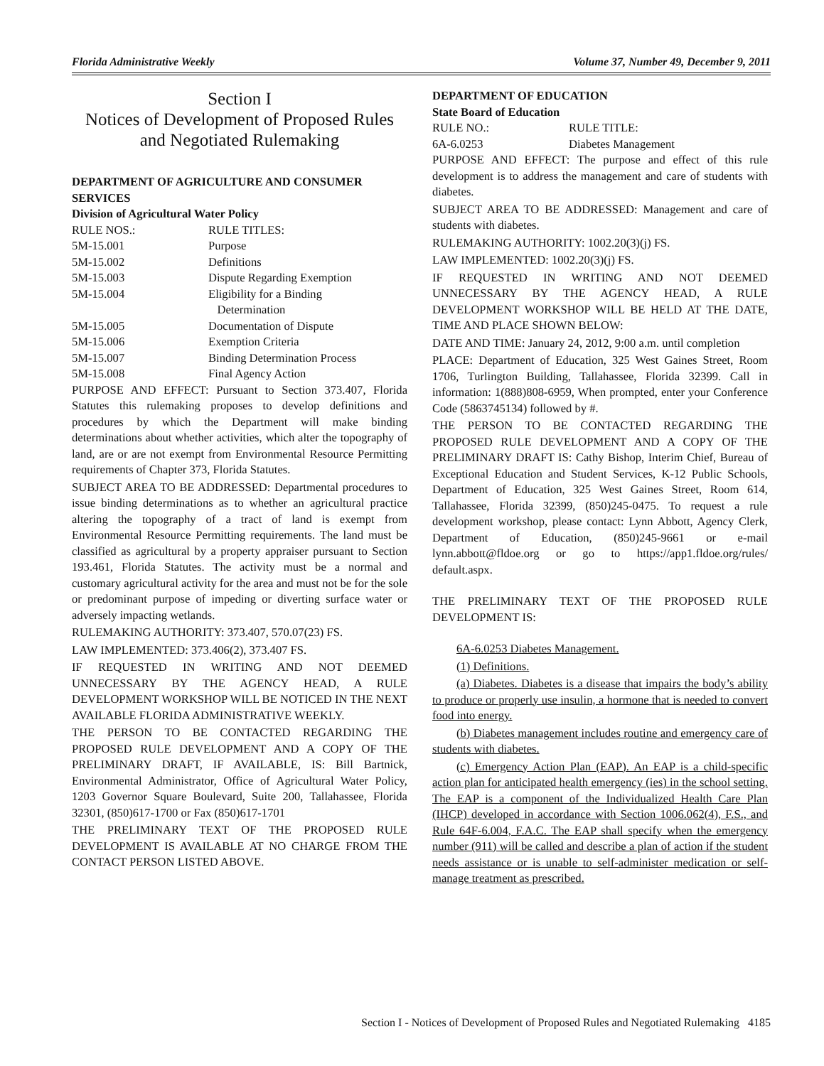Florida Administrative Weekly Volume 37, Number 49, December 9, 2011
Section I
Notices of Development of Proposed Rules
and Negotiated Rulemaking
DEPARTMENT OF AGRICULTURE AND CONSUMER SERVICES
Division of Agricultural Water Policy
RULE NOS.: RULE TITLES:
5M-15.001 Purpose
5M-15.002 Definitions
5M-15.003 Dispute Regarding Exemption
5M-15.004 Eligibility for a Binding
Determination
5M-15.005 Documentation of Dispute
5M-15.006 Exemption Criteria
5M-15.007 Binding Determination Process
5M-15.008 Final Agency Action
PURPOSE AND EFFECT: Pursuant to Section 373.407, Florida Statutes this rulemaking proposes to develop definitions and procedures by which the Department will make binding determinations about whether activities, which alter the topography of land, are or are not exempt from Environmental Resource Permitting requirements of Chapter 373, Florida Statutes.
SUBJECT AREA TO BE ADDRESSED: Departmental procedures to issue binding determinations as to whether an agricultural practice altering the topography of a tract of land is exempt from Environmental Resource Permitting requirements. The land must be classified as agricultural by a property appraiser pursuant to Section 193.461, Florida Statutes. The activity must be a normal and customary agricultural activity for the area and must not be for the sole or predominant purpose of impeding or diverting surface water or adversely impacting wetlands.
RULEMAKING AUTHORITY: 373.407, 570.07(23) FS.
LAW IMPLEMENTED: 373.406(2), 373.407 FS.
IF REQUESTED IN WRITING AND NOT DEEMED UNNECESSARY BY THE AGENCY HEAD, A RULE DEVELOPMENT WORKSHOP WILL BE NOTICED IN THE NEXT AVAILABLE FLORIDA ADMINISTRATIVE WEEKLY.
THE PERSON TO BE CONTACTED REGARDING THE PROPOSED RULE DEVELOPMENT AND A COPY OF THE PRELIMINARY DRAFT, IF AVAILABLE, IS: Bill Bartnick, Environmental Administrator, Office of Agricultural Water Policy, 1203 Governor Square Boulevard, Suite 200, Tallahassee, Florida 32301, (850)617-1700 or Fax (850)617-1701
THE PRELIMINARY TEXT OF THE PROPOSED RULE DEVELOPMENT IS AVAILABLE AT NO CHARGE FROM THE CONTACT PERSON LISTED ABOVE.
DEPARTMENT OF EDUCATION
State Board of Education
RULE NO.: RULE TITLE:
6A-6.0253 Diabetes Management
PURPOSE AND EFFECT: The purpose and effect of this rule development is to address the management and care of students with diabetes.
SUBJECT AREA TO BE ADDRESSED: Management and care of students with diabetes.
RULEMAKING AUTHORITY: 1002.20(3)(j) FS.
LAW IMPLEMENTED: 1002.20(3)(j) FS.
IF REQUESTED IN WRITING AND NOT DEEMED UNNECESSARY BY THE AGENCY HEAD, A RULE DEVELOPMENT WORKSHOP WILL BE HELD AT THE DATE, TIME AND PLACE SHOWN BELOW:
DATE AND TIME: January 24, 2012, 9:00 a.m. until completion
PLACE: Department of Education, 325 West Gaines Street, Room 1706, Turlington Building, Tallahassee, Florida 32399. Call in information: 1(888)808-6959, When prompted, enter your Conference Code (5863745134) followed by #.
THE PERSON TO BE CONTACTED REGARDING THE PROPOSED RULE DEVELOPMENT AND A COPY OF THE PRELIMINARY DRAFT IS: Cathy Bishop, Interim Chief, Bureau of Exceptional Education and Student Services, K-12 Public Schools, Department of Education, 325 West Gaines Street, Room 614, Tallahassee, Florida 32399, (850)245-0475. To request a rule development workshop, please contact: Lynn Abbott, Agency Clerk, Department of Education, (850)245-9661 or e-mail lynn.abbott@fldoe.org or go to https://app1.fldoe.org/rules/ default.aspx.
THE PRELIMINARY TEXT OF THE PROPOSED RULE DEVELOPMENT IS:
6A-6.0253 Diabetes Management.
(1) Definitions.
(a) Diabetes. Diabetes is a disease that impairs the body’s ability to produce or properly use insulin, a hormone that is needed to convert food into energy.
(b) Diabetes management includes routine and emergency care of students with diabetes.
(c) Emergency Action Plan (EAP). An EAP is a child-specific action plan for anticipated health emergency (ies) in the school setting. The EAP is a component of the Individualized Health Care Plan (IHCP) developed in accordance with Section 1006.062(4), F.S., and Rule 64F-6.004, F.A.C. The EAP shall specify when the emergency number (911) will be called and describe a plan of action if the student needs assistance or is unable to self-administer medication or self-manage treatment as prescribed.
Section I - Notices of Development of Proposed Rules and Negotiated Rulemaking 4185